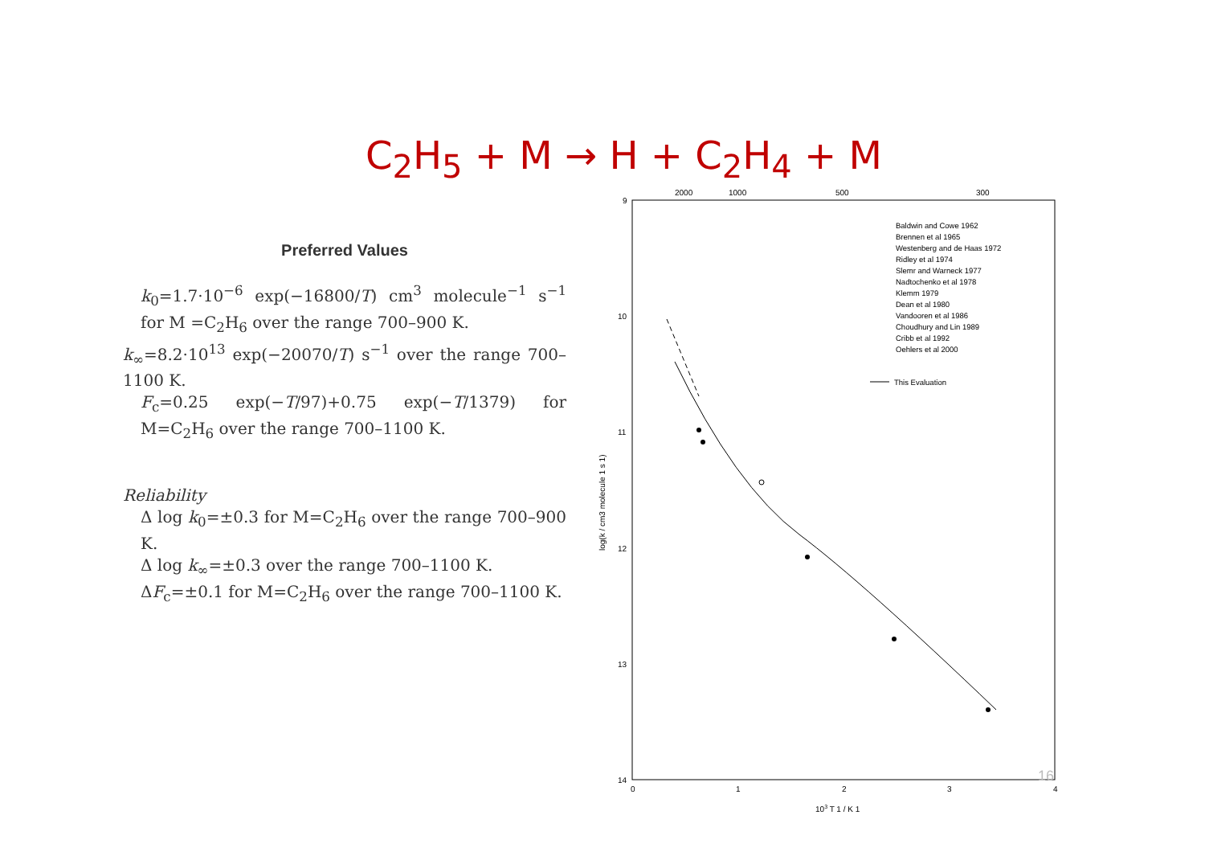C<sub>2</sub>H<sub>5</sub> + M → H + C<sub>2</sub>H<sub>4</sub> + M
Preferred Values
k<sub>0</sub>=1.7·10<sup>−6</sup> exp(−16800/T) cm<sup>3</sup> molecule<sup>−1</sup> s<sup>−1</sup> for M =C<sub>2</sub>H<sub>6</sub> over the range 700–900 K.
k<sub>∞</sub>=8.2·10<sup>13</sup> exp(−20070/T) s<sup>−1</sup> over the range 700–1100 K.
F<sub>c</sub>=0.25 exp(−T/97)+0.75 exp(−T/1379) for M=C<sub>2</sub>H<sub>6</sub> over the range 700–1100 K.
Reliability
Δ log k<sub>0</sub>=±0.3 for M=C<sub>2</sub>H<sub>6</sub> over the range 700–900 K.
Δ log k<sub>∞</sub>=±0.3 over the range 700–1100 K.
ΔF<sub>c</sub>=±0.1 for M=C<sub>2</sub>H<sub>6</sub> over the range 700–1100 K.
2000
1000
500
300
9
10
11
12
13
14
0
1
2
3
4
103 T 1 / K 1
log(k / cm3 molecule 1 s 1)
Baldwin and Cowe 1962
Brennen et al 1965
Westenberg and de Haas 1972
Ridley et al 1974
Slemr and Warneck 1977
Nadtochenko et al 1978
Klemm 1979
Dean et al 1980
Vandooren et al 1986
Choudhury and Lin 1989
Cribb et al 1992
Oehlers et al 2000
This Evaluation
16